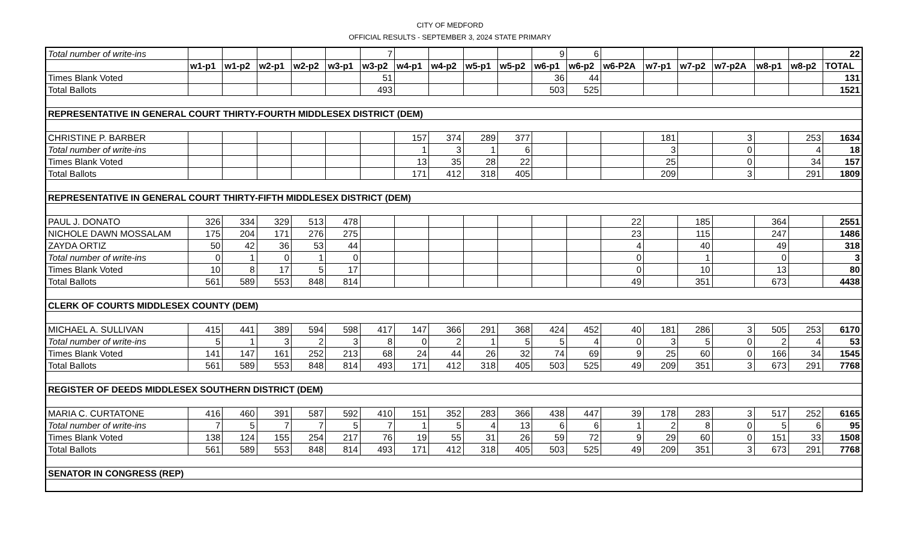CITY OF MEDFORD
OFFICIAL RESULTS - SEPTEMBER 3, 2024 STATE PRIMARY
| Total number of write-ins | | | | | | 7 | | | | | 9 | 6 | | | | | | | 22 |
| | w1-p1 | w1-p2 | w2-p1 | w2-p2 | w3-p1 | w3-p2 | w4-p1 | w4-p2 | w5-p1 | w5-p2 | w6-p1 | w6-p2 | w6-P2A | w7-p1 | w7-p2 | w7-p2A | w8-p1 | w8-p2 | TOTAL |
| Times Blank Voted | | | | | | 51 | | | | | 36 | 44 | | | | | | | 131 |
| Total Ballots | | | | | | 493 | | | | | 503 | 525 | | | | | | | 1521 |
| REPRESENTATIVE IN GENERAL COURT THIRTY-FOURTH MIDDLESEX DISTRICT (DEM) | | | | | | | | | | | | | | | | | | | |
| CHRISTINE P. BARBER | | | | | | | 157 | 374 | 289 | 377 | | | | 181 | | 3 | | 253 | 1634 |
| Total number of write-ins | | | | | | | 1 | 3 | 1 | 6 | | | | 3 | | 0 | | 4 | 18 |
| Times Blank Voted | | | | | | | 13 | 35 | 28 | 22 | | | | 25 | | 0 | | 34 | 157 |
| Total Ballots | | | | | | | 171 | 412 | 318 | 405 | | | | 209 | | 3 | | 291 | 1809 |
| REPRESENTATIVE IN GENERAL COURT THIRTY-FIFTH MIDDLESEX DISTRICT (DEM) | | | | | | | | | | | | | | | | | | | |
| PAUL J. DONATO | 326 | 334 | 329 | 513 | 478 | | | | | | | | 22 | | 185 | | 364 | | 2551 |
| NICHOLE DAWN MOSSALAM | 175 | 204 | 171 | 276 | 275 | | | | | | | | 23 | | 115 | | 247 | | 1486 |
| ZAYDA ORTIZ | 50 | 42 | 36 | 53 | 44 | | | | | | | | 4 | | 40 | | 49 | | 318 |
| Total number of write-ins | 0 | 1 | 0 | 1 | 0 | | | | | | | | 0 | | 1 | | 0 | | 3 |
| Times Blank Voted | 10 | 8 | 17 | 5 | 17 | | | | | | | | 0 | | 10 | | 13 | | 80 |
| Total Ballots | 561 | 589 | 553 | 848 | 814 | | | | | | | | 49 | | 351 | | 673 | | 4438 |
| CLERK OF COURTS MIDDLESEX COUNTY (DEM) | | | | | | | | | | | | | | | | | | | |
| MICHAEL A. SULLIVAN | 415 | 441 | 389 | 594 | 598 | 417 | 147 | 366 | 291 | 368 | 424 | 452 | 40 | 181 | 286 | 3 | 505 | 253 | 6170 |
| Total number of write-ins | 5 | 1 | 3 | 2 | 3 | 8 | 0 | 2 | 1 | 5 | 5 | 4 | 0 | 3 | 5 | 0 | 2 | 4 | 53 |
| Times Blank Voted | 141 | 147 | 161 | 252 | 213 | 68 | 24 | 44 | 26 | 32 | 74 | 69 | 9 | 25 | 60 | 0 | 166 | 34 | 1545 |
| Total Ballots | 561 | 589 | 553 | 848 | 814 | 493 | 171 | 412 | 318 | 405 | 503 | 525 | 49 | 209 | 351 | 3 | 673 | 291 | 7768 |
| REGISTER OF DEEDS MIDDLESEX SOUTHERN DISTRICT (DEM) | | | | | | | | | | | | | | | | | | | |
| MARIA C. CURTATONE | 416 | 460 | 391 | 587 | 592 | 410 | 151 | 352 | 283 | 366 | 438 | 447 | 39 | 178 | 283 | 3 | 517 | 252 | 6165 |
| Total number of write-ins | 7 | 5 | 7 | 7 | 5 | 7 | 1 | 5 | 4 | 13 | 6 | 6 | 1 | 2 | 8 | 0 | 5 | 6 | 95 |
| Times Blank Voted | 138 | 124 | 155 | 254 | 217 | 76 | 19 | 55 | 31 | 26 | 59 | 72 | 9 | 29 | 60 | 0 | 151 | 33 | 1508 |
| Total Ballots | 561 | 589 | 553 | 848 | 814 | 493 | 171 | 412 | 318 | 405 | 503 | 525 | 49 | 209 | 351 | 3 | 673 | 291 | 7768 |
| SENATOR IN CONGRESS (REP) | | | | | | | | | | | | | | | | | | | |